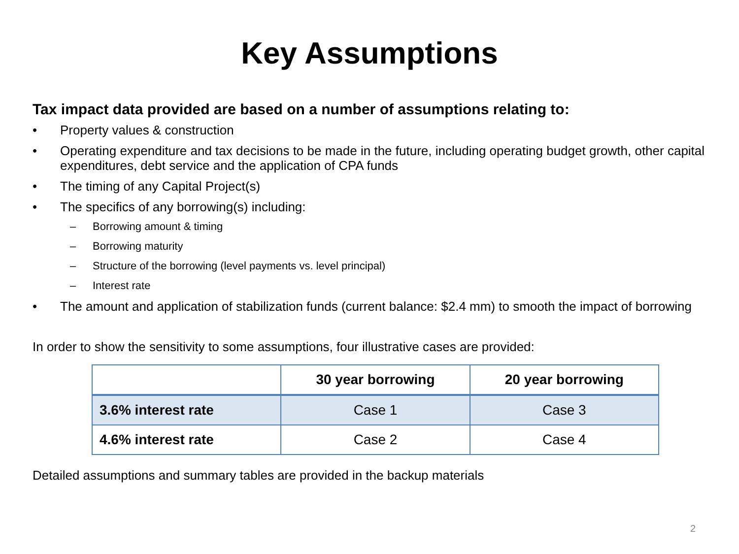Key Assumptions
Tax impact data provided are based on a number of assumptions relating to:
• Property values & construction
• Operating expenditure and tax decisions to be made in the future, including operating budget growth, other capital expenditures, debt service and the application of CPA funds
• The timing of any Capital Project(s)
• The specifics of any borrowing(s) including:
– Borrowing amount & timing
– Borrowing maturity
– Structure of the borrowing (level payments vs. level principal)
– Interest rate
• The amount and application of stabilization funds (current balance: $2.4 mm) to smooth the impact of borrowing
In order to show the sensitivity to some assumptions, four illustrative cases are provided:
| | 30 year borrowing | 20 year borrowing |
| --- | --- | --- |
| 3.6% interest rate | Case 1 | Case 3 |
| 4.6% interest rate | Case 2 | Case 4 |
Detailed assumptions and summary tables are provided in the backup materials
2